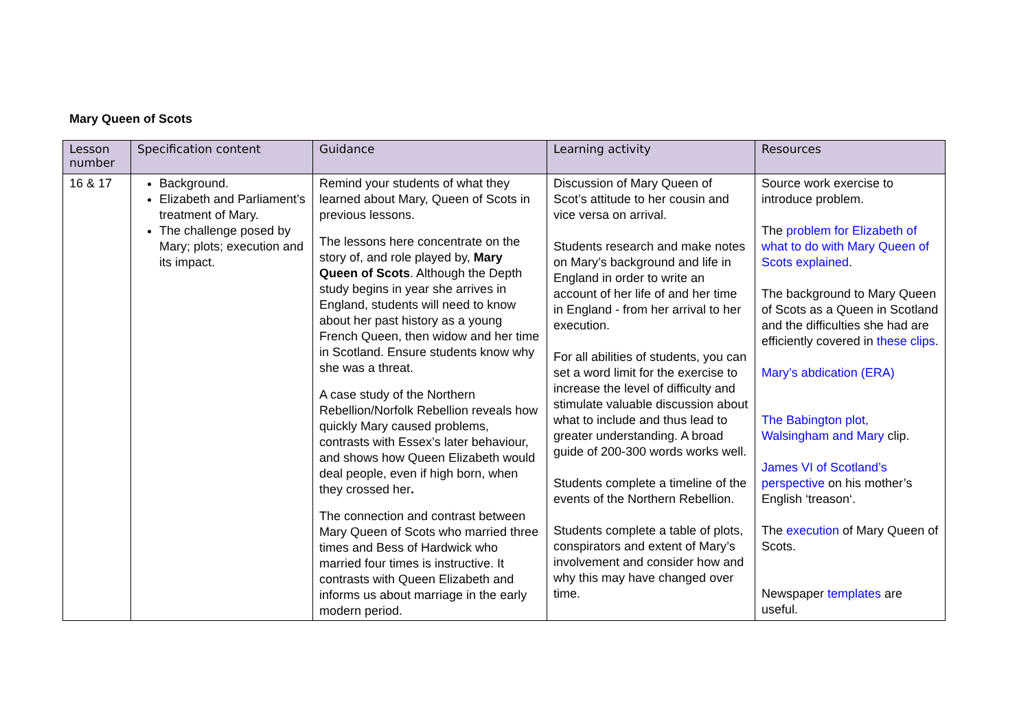Mary Queen of Scots
| Lesson number | Specification content | Guidance | Learning activity | Resources |
| --- | --- | --- | --- | --- |
| 16 & 17 | Background. Elizabeth and Parliament’s treatment of Mary. The challenge posed by Mary; plots; execution and its impact. | Remind your students of what they learned about Mary, Queen of Scots in previous lessons. The lessons here concentrate on the story of, and role played by, Mary Queen of Scots . Although the Depth study begins in year she arrives in England, students will need to know about her past history as a young French Queen, then widow and her time in Scotland. Ensure students know why she was a threat. A case study of the Northern Rebellion/Norfolk Rebellion reveals how quickly Mary caused problems, contrasts with Essex’s later behaviour, and shows how Queen Elizabeth would deal people, even if high born, when they crossed her . The connection and contrast between Mary Queen of Scots who married three times and Bess of Hardwick who married four times is instructive. It contrasts with Queen Elizabeth and informs us about marriage in the early modern period. | Discussion of Mary Queen of Scot’s attitude to her cousin and vice versa on arrival. Students research and make notes on Mary’s background and life in England in order to write an account of her life of and her time in England - from her arrival to her execution. For all abilities of students, you can set a word limit for the exercise to increase the level of difficulty and stimulate valuable discussion about what to include and thus lead to greater understanding. A broad guide of 200-300 words works well. Students complete a timeline of the events of the Northern Rebellion. Students complete a table of plots, conspirators and extent of Mary’s involvement and consider how and why this may have changed over time. | Source work exercise to introduce problem. The problem for Elizabeth of what to do with Mary Queen of Scots explained . The background to Mary Queen of Scots as a Queen in Scotland and the difficulties she had are efficiently covered in these clips . Mary’s abdication (ERA) The Babington plot, Walsingham and Mary clip. James VI of Scotland’s perspective on his mother’s English ‘treason‘. The execution of Mary Queen of Scots. Newspaper templates are useful. |